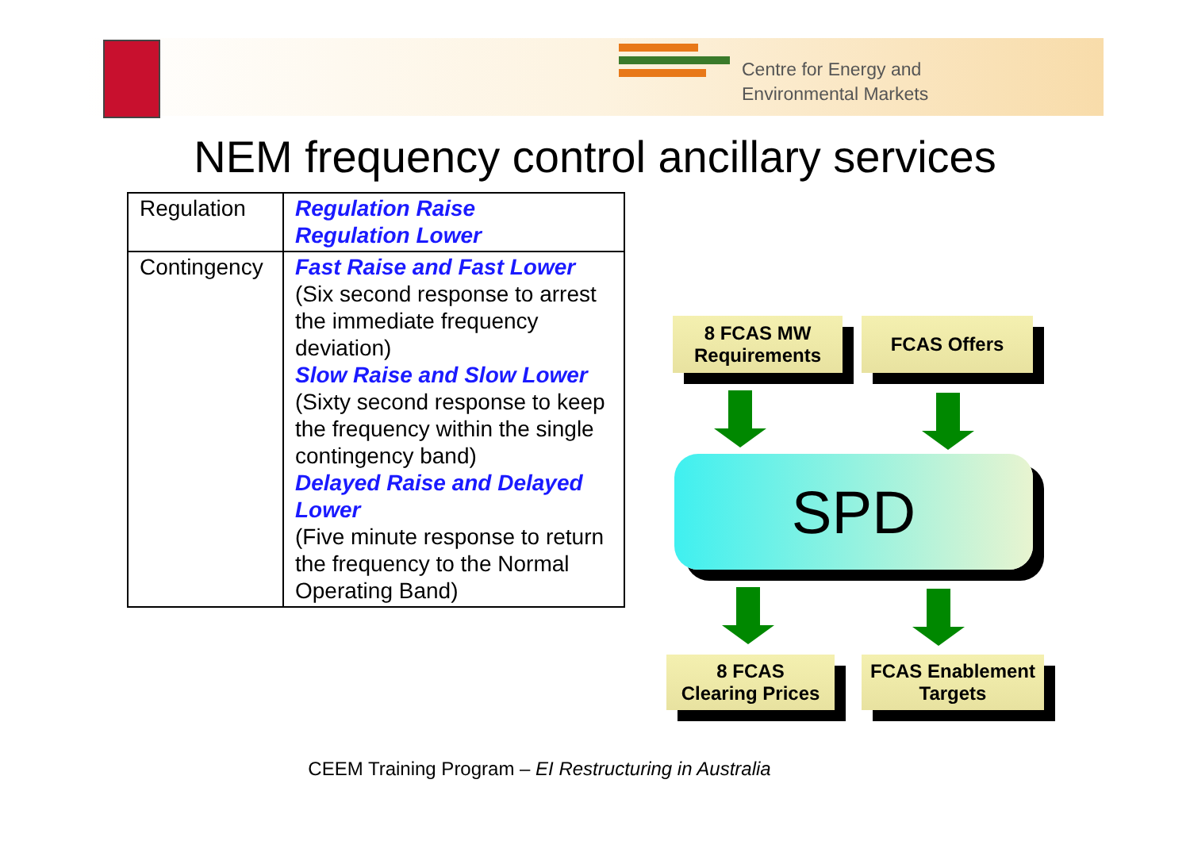Centre for Energy and
Environmental Markets
NEM frequency control ancillary services
| Regulation | Regulation Raise Regulation Lower |
| Contingency | Fast Raise and Fast Lower (Six second response to arrest the immediate frequency deviation) Slow Raise and Slow Lower (Sixty second response to keep the frequency within the single contingency band) Delayed Raise and Delayed Lower (Five minute response to return the frequency to the Normal Operating Band) |
8 FCAS MW
Requirements
FCAS Offers
SPD
8 FCAS
Clearing Prices
FCAS Enablement
Targets
CEEM Training Program – EI Restructuring in Australia